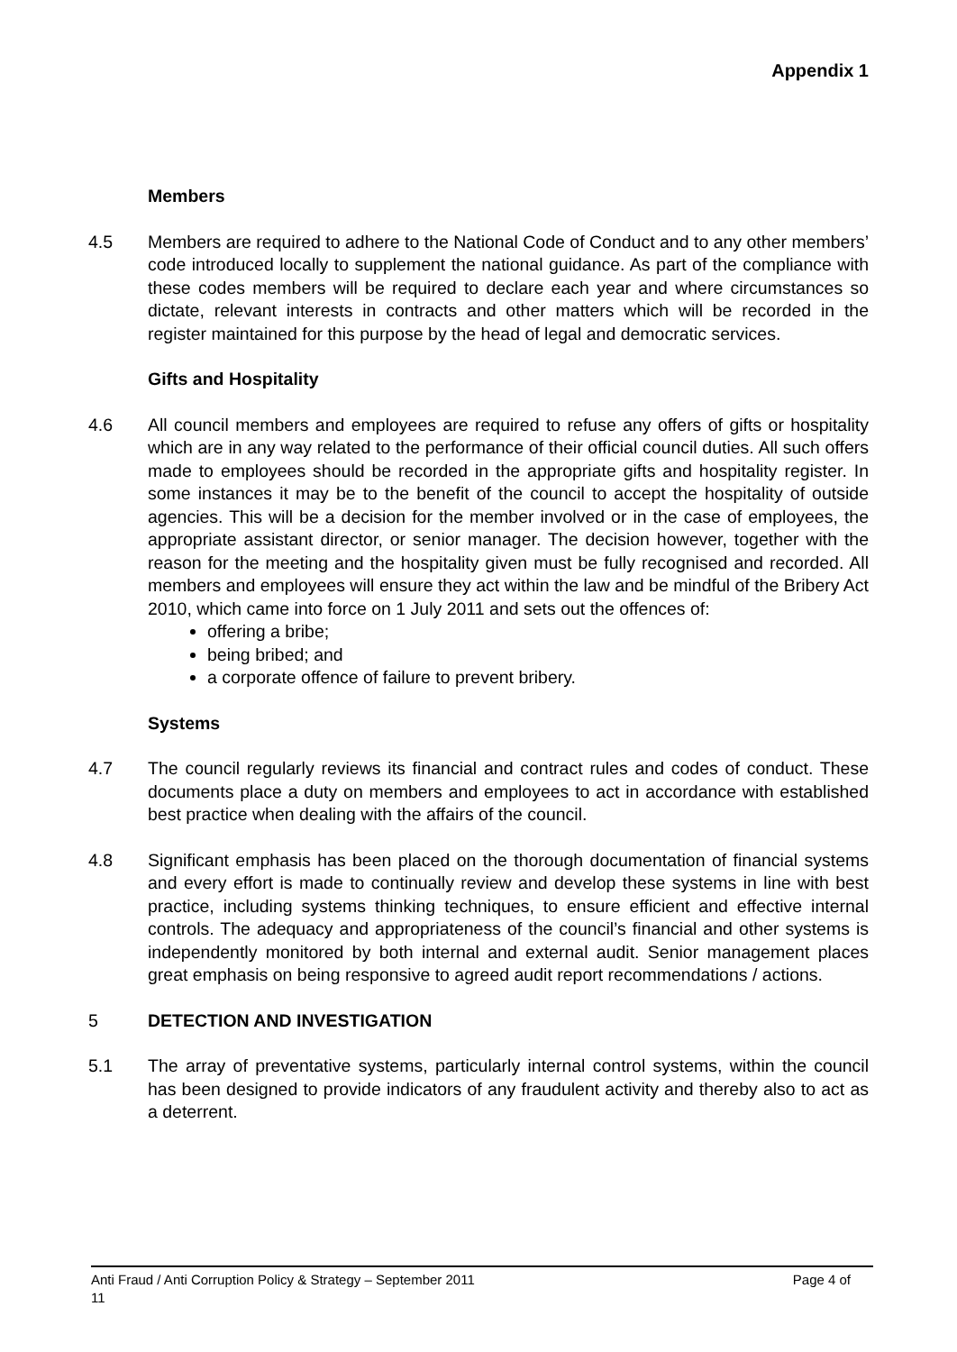Appendix 1
Members
4.5 Members are required to adhere to the National Code of Conduct and to any other members’ code introduced locally to supplement the national guidance. As part of the compliance with these codes members will be required to declare each year and where circumstances so dictate, relevant interests in contracts and other matters which will be recorded in the register maintained for this purpose by the head of legal and democratic services.
Gifts and Hospitality
4.6 All council members and employees are required to refuse any offers of gifts or hospitality which are in any way related to the performance of their official council duties. All such offers made to employees should be recorded in the appropriate gifts and hospitality register. In some instances it may be to the benefit of the council to accept the hospitality of outside agencies. This will be a decision for the member involved or in the case of employees, the appropriate assistant director, or senior manager. The decision however, together with the reason for the meeting and the hospitality given must be fully recognised and recorded. All members and employees will ensure they act within the law and be mindful of the Bribery Act 2010, which came into force on 1 July 2011 and sets out the offences of:
offering a bribe;
being bribed; and
a corporate offence of failure to prevent bribery.
Systems
4.7 The council regularly reviews its financial and contract rules and codes of conduct. These documents place a duty on members and employees to act in accordance with established best practice when dealing with the affairs of the council.
4.8 Significant emphasis has been placed on the thorough documentation of financial systems and every effort is made to continually review and develop these systems in line with best practice, including systems thinking techniques, to ensure efficient and effective internal controls. The adequacy and appropriateness of the council’s financial and other systems is independently monitored by both internal and external audit. Senior management places great emphasis on being responsive to agreed audit report recommendations / actions.
5 DETECTION AND INVESTIGATION
5.1 The array of preventative systems, particularly internal control systems, within the council has been designed to provide indicators of any fraudulent activity and thereby also to act as a deterrent.
Anti Fraud / Anti Corruption Policy & Strategy – September 2011 Page 4 of
11